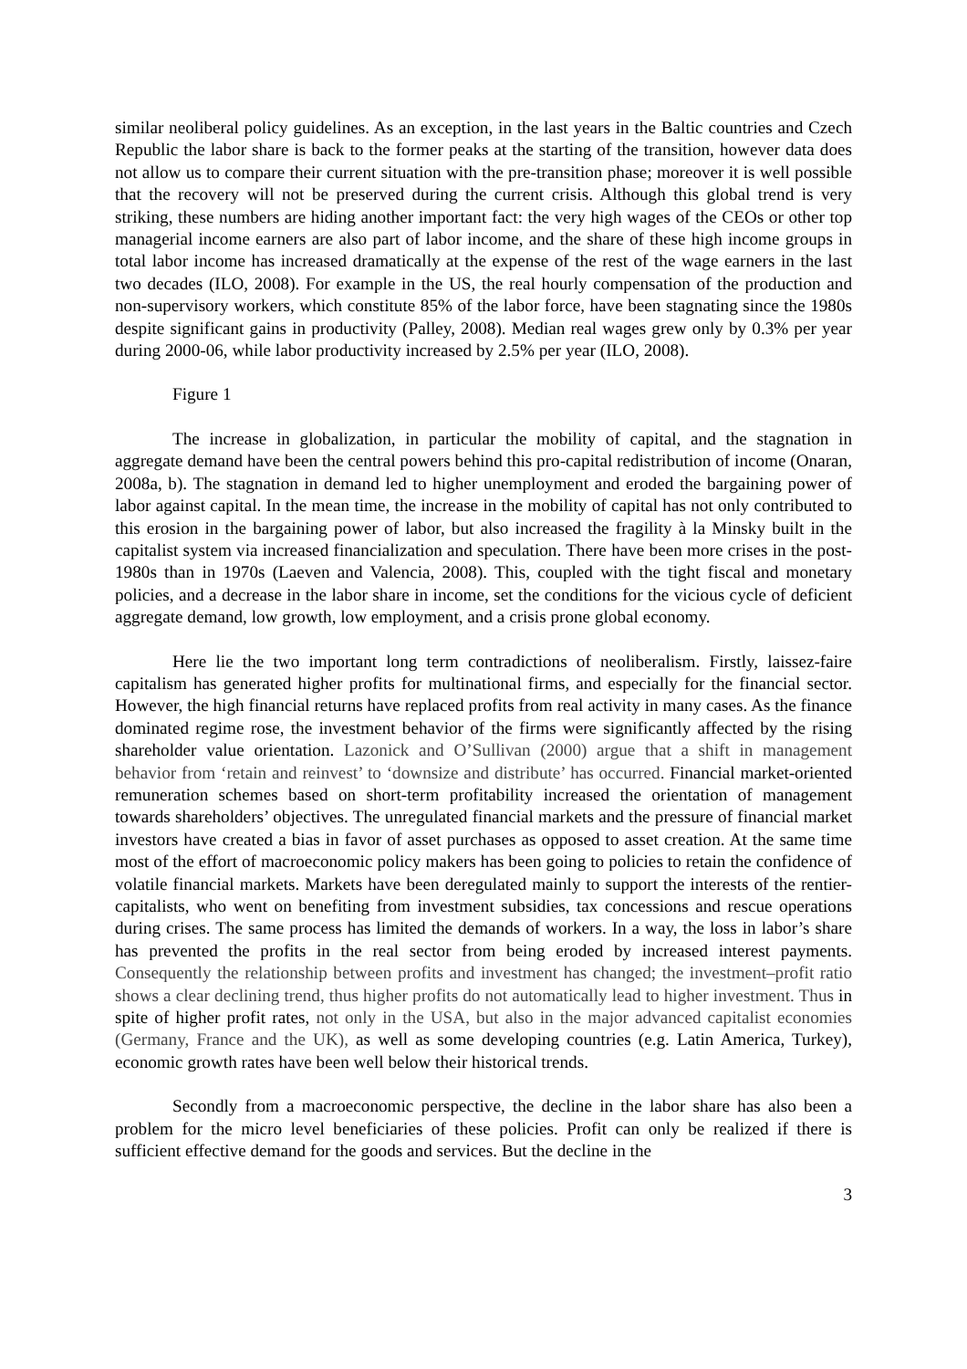similar neoliberal policy guidelines. As an exception, in the last years in the Baltic countries and Czech Republic the labor share is back to the former peaks at the starting of the transition, however data does not allow us to compare their current situation with the pre-transition phase; moreover it is well possible that the recovery will not be preserved during the current crisis. Although this global trend is very striking, these numbers are hiding another important fact: the very high wages of the CEOs or other top managerial income earners are also part of labor income, and the share of these high income groups in total labor income has increased dramatically at the expense of the rest of the wage earners in the last two decades (ILO, 2008). For example in the US, the real hourly compensation of the production and non-supervisory workers, which constitute 85% of the labor force, have been stagnating since the 1980s despite significant gains in productivity (Palley, 2008). Median real wages grew only by 0.3% per year during 2000-06, while labor productivity increased by 2.5% per year (ILO, 2008).
Figure 1
The increase in globalization, in particular the mobility of capital, and the stagnation in aggregate demand have been the central powers behind this pro-capital redistribution of income (Onaran, 2008a, b). The stagnation in demand led to higher unemployment and eroded the bargaining power of labor against capital. In the mean time, the increase in the mobility of capital has not only contributed to this erosion in the bargaining power of labor, but also increased the fragility à la Minsky built in the capitalist system via increased financialization and speculation. There have been more crises in the post-1980s than in 1970s (Laeven and Valencia, 2008). This, coupled with the tight fiscal and monetary policies, and a decrease in the labor share in income, set the conditions for the vicious cycle of deficient aggregate demand, low growth, low employment, and a crisis prone global economy.
Here lie the two important long term contradictions of neoliberalism. Firstly, laissez-faire capitalism has generated higher profits for multinational firms, and especially for the financial sector. However, the high financial returns have replaced profits from real activity in many cases. As the finance dominated regime rose, the investment behavior of the firms were significantly affected by the rising shareholder value orientation. Lazonick and O’Sullivan (2000) argue that a shift in management behavior from ‘retain and reinvest’ to ‘downsize and distribute’ has occurred. Financial market-oriented remuneration schemes based on short-term profitability increased the orientation of management towards shareholders’ objectives. The unregulated financial markets and the pressure of financial market investors have created a bias in favor of asset purchases as opposed to asset creation. At the same time most of the effort of macroeconomic policy makers has been going to policies to retain the confidence of volatile financial markets. Markets have been deregulated mainly to support the interests of the rentier-capitalists, who went on benefiting from investment subsidies, tax concessions and rescue operations during crises. The same process has limited the demands of workers. In a way, the loss in labor’s share has prevented the profits in the real sector from being eroded by increased interest payments. Consequently the relationship between profits and investment has changed; the investment–profit ratio shows a clear declining trend, thus higher profits do not automatically lead to higher investment. Thus in spite of higher profit rates, not only in the USA, but also in the major advanced capitalist economies (Germany, France and the UK), as well as some developing countries (e.g. Latin America, Turkey), economic growth rates have been well below their historical trends.
Secondly from a macroeconomic perspective, the decline in the labor share has also been a problem for the micro level beneficiaries of these policies. Profit can only be realized if there is sufficient effective demand for the goods and services. But the decline in the
3